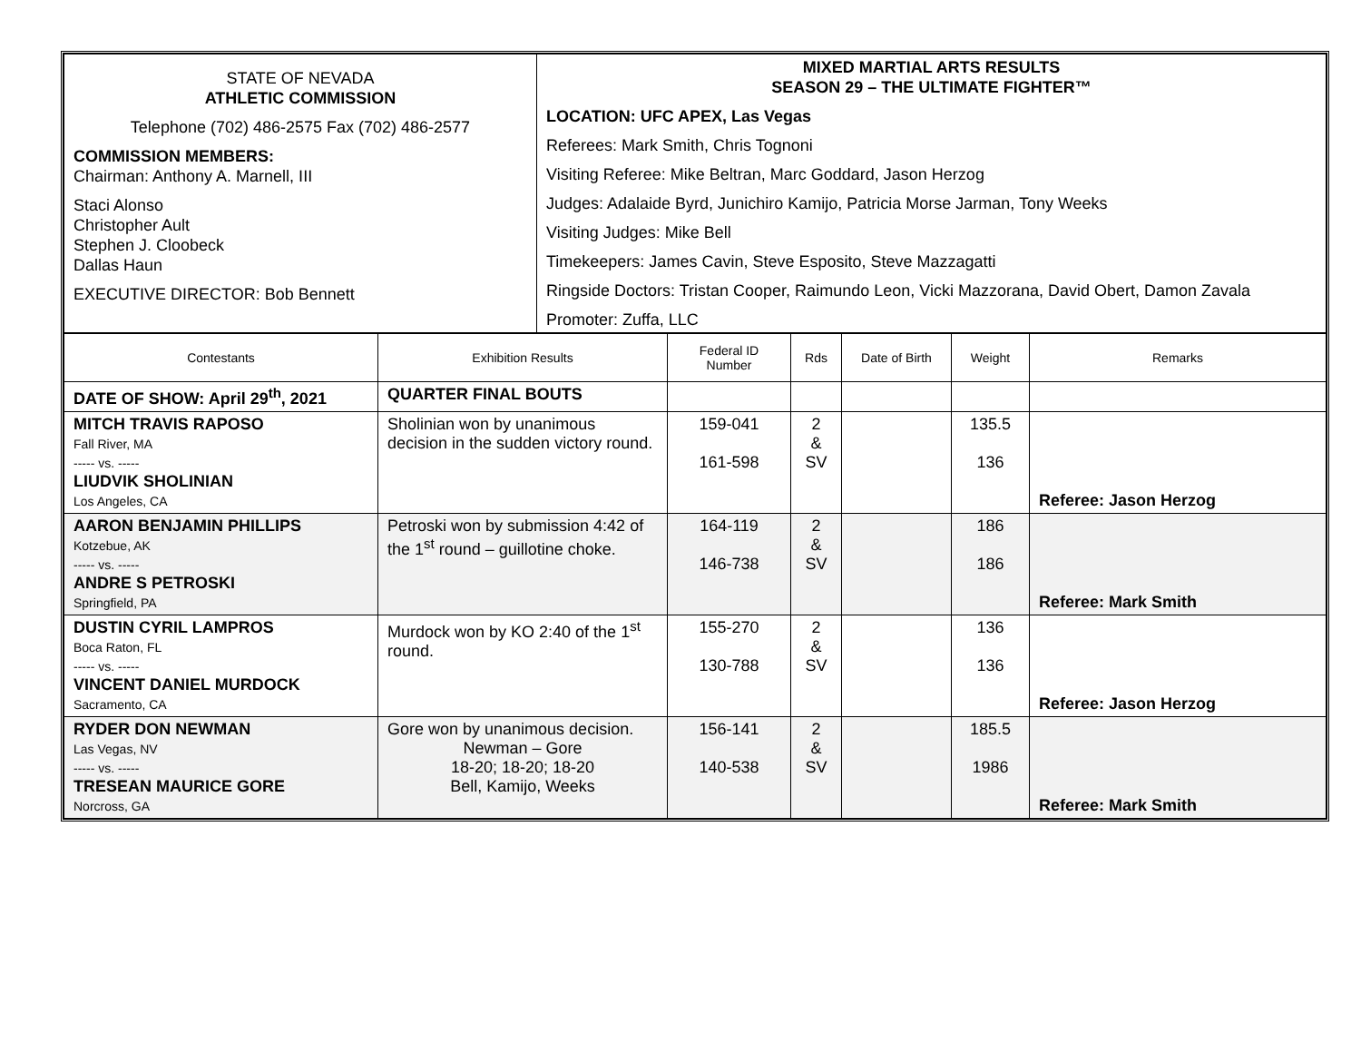| STATE OF NEVADA ATHLETIC COMMISSION Telephone (702) 486-2575 Fax (702) 486-2577 COMMISSION MEMBERS: Chairman: Anthony A. Marnell, III Staci Alonso Christopher Ault Stephen J. Cloobeck Dallas Haun EXECUTIVE DIRECTOR: Bob Bennett | MIXED MARTIAL ARTS RESULTS SEASON 29 – THE ULTIMATE FIGHTER™ LOCATION: UFC APEX, Las Vegas Referees: Mark Smith, Chris Tognoni Visiting Referee: Mike Beltran, Marc Goddard, Jason Herzog Judges: Adalaide Byrd, Junichiro Kamijo, Patricia Morse Jarman, Tony Weeks Visiting Judges: Mike Bell Timekeepers: James Cavin, Steve Esposito, Steve Mazzagatti Ringside Doctors: Tristan Cooper, Raimundo Leon, Vicki Mazzorana, David Obert, Damon Zavala Promoter: Zuffa, LLC |
| Contestants | Exhibition Results | Federal ID Number | Rds | Date of Birth | Weight | Remarks |
| --- | --- | --- | --- | --- | --- | --- |
| DATE OF SHOW: April 29<sup>th</sup>, 2021 | QUARTER FINAL BOUTS | | | | | |
| MITCH TRAVIS RAPOSO Fall River, MA ----- vs. ----- LIUDVIK SHOLINIAN Los Angeles, CA | Sholinian won by unanimous decision in the sudden victory round. | 159-041 161-598 | 2 & SV | | 135.5 136 | Referee: Jason Herzog |
| AARON BENJAMIN PHILLIPS Kotzebue, AK ----- vs. ----- ANDRE S PETROSKI Springfield, PA | Petroski won by submission 4:42 of the 1<sup>st</sup> round – guillotine choke. | 164-119 146-738 | 2 & SV | | 186 186 | Referee: Mark Smith |
| DUSTIN CYRIL LAMPROS Boca Raton, FL ----- vs. ----- VINCENT DANIEL MURDOCK Sacramento, CA | Murdock won by KO 2:40 of the 1<sup>st</sup> round. | 155-270 130-788 | 2 & SV | | 136 136 | Referee: Jason Herzog |
| RYDER DON NEWMAN Las Vegas, NV ----- vs. ----- TRESEAN MAURICE GORE Norcross, GA | Gore won by unanimous decision. Newman – Gore 18-20; 18-20; 18-20 Bell, Kamijo, Weeks | 156-141 140-538 | 2 & SV | | 185.5 1986 | Referee: Mark Smith |